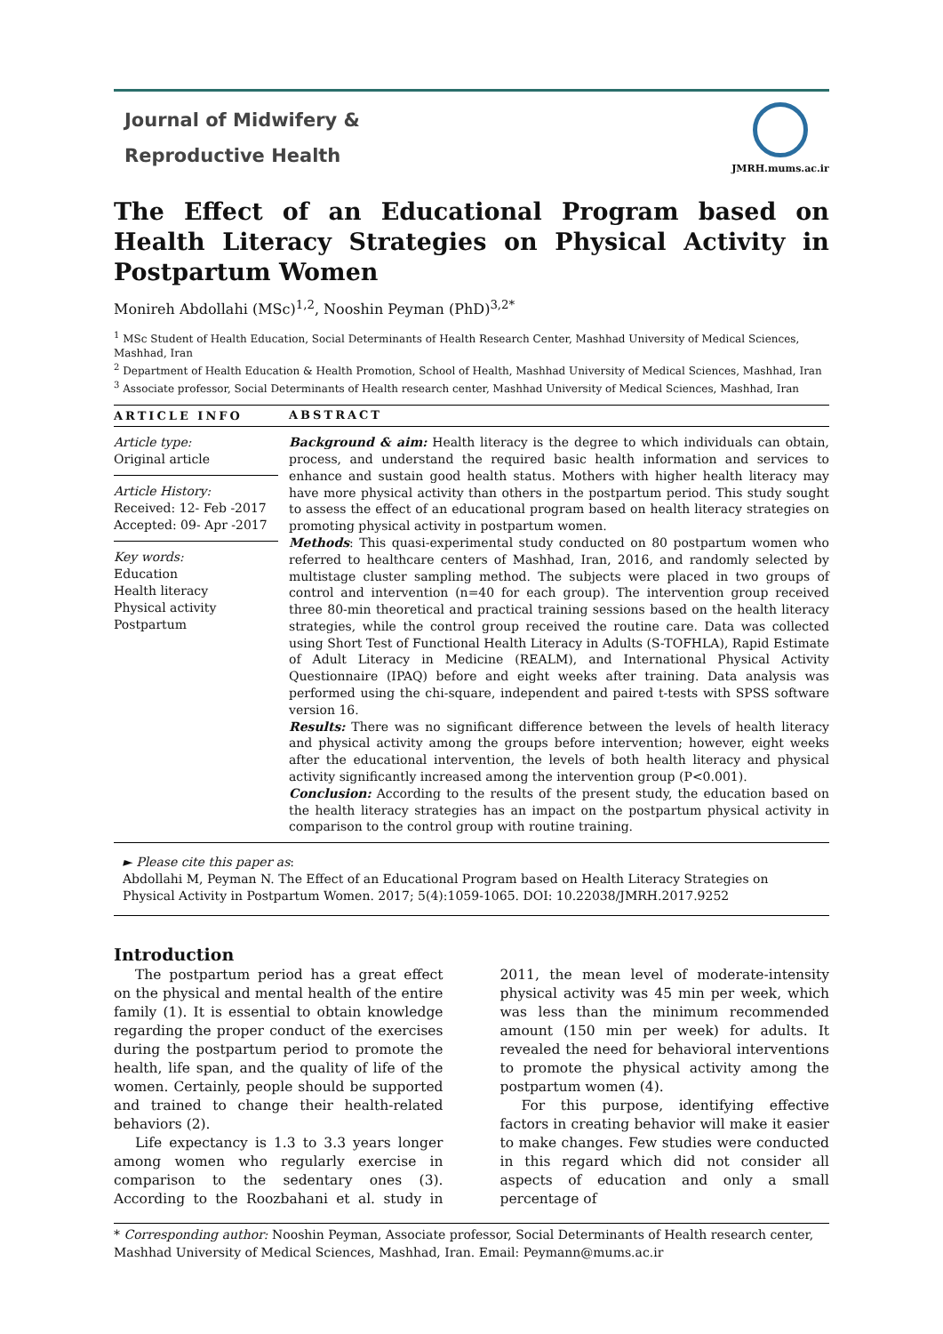Journal of Midwifery &
Reproductive Health
JMRH.mums.ac.ir
The Effect of an Educational Program based on Health Literacy Strategies on Physical Activity in Postpartum Women
Monireh Abdollahi (MSc)<sup>1,2</sup>, Nooshin Peyman (PhD)<sup>3,2*</sup>
<sup>1</sup> MSc Student of Health Education, Social Determinants of Health Research Center, Mashhad University of Medical Sciences, Mashhad, Iran
<sup>2</sup> Department of Health Education & Health Promotion, School of Health, Mashhad University of Medical Sciences, Mashhad, Iran
<sup>3</sup> Associate professor, Social Determinants of Health research center, Mashhad University of Medical Sciences, Mashhad, Iran
ARTICLE INFO
Article type:
Original article
Article History:
Received: 12- Feb -2017
Accepted: 09- Apr -2017
Key words:
Education
Health literacy
Physical activity
Postpartum
ABSTRACT
Background & aim: Health literacy is the degree to which individuals can obtain, process, and understand the required basic health information and services to enhance and sustain good health status. Mothers with higher health literacy may have more physical activity than others in the postpartum period. This study sought to assess the effect of an educational program based on health literacy strategies on promoting physical activity in postpartum women.
Methods: This quasi-experimental study conducted on 80 postpartum women who referred to healthcare centers of Mashhad, Iran, 2016, and randomly selected by multistage cluster sampling method. The subjects were placed in two groups of control and intervention (n=40 for each group). The intervention group received three 80-min theoretical and practical training sessions based on the health literacy strategies, while the control group received the routine care. Data was collected using Short Test of Functional Health Literacy in Adults (S-TOFHLA), Rapid Estimate of Adult Literacy in Medicine (REALM), and International Physical Activity Questionnaire (IPAQ) before and eight weeks after training. Data analysis was performed using the chi-square, independent and paired t-tests with SPSS software version 16.
Results: There was no significant difference between the levels of health literacy and physical activity among the groups before intervention; however, eight weeks after the educational intervention, the levels of both health literacy and physical activity significantly increased among the intervention group (P<0.001).
Conclusion: According to the results of the present study, the education based on the health literacy strategies has an impact on the postpartum physical activity in comparison to the control group with routine training.
► Please cite this paper as:
Abdollahi M, Peyman N. The Effect of an Educational Program based on Health Literacy Strategies on Physical Activity in Postpartum Women. 2017; 5(4):1059-1065. DOI: 10.22038/JMRH.2017.9252
Introduction
The postpartum period has a great effect on the physical and mental health of the entire family (1). It is essential to obtain knowledge regarding the proper conduct of the exercises during the postpartum period to promote the health, life span, and the quality of life of the women. Certainly, people should be supported and trained to change their health-related behaviors (2).
Life expectancy is 1.3 to 3.3 years longer among women who regularly exercise in comparison to the sedentary ones (3). According to the Roozbahani et al. study in 2011, the mean level of moderate-intensity physical activity was 45 min per week, which was less than the minimum recommended amount (150 min per week) for adults. It revealed the need for behavioral interventions to promote the physical activity among the postpartum women (4).
For this purpose, identifying effective factors in creating behavior will make it easier to make changes. Few studies were conducted in this regard which did not consider all aspects of education and only a small percentage of
* Corresponding author: Nooshin Peyman, Associate professor, Social Determinants of Health research center, Mashhad University of Medical Sciences, Mashhad, Iran. Email: Peymann@mums.ac.ir